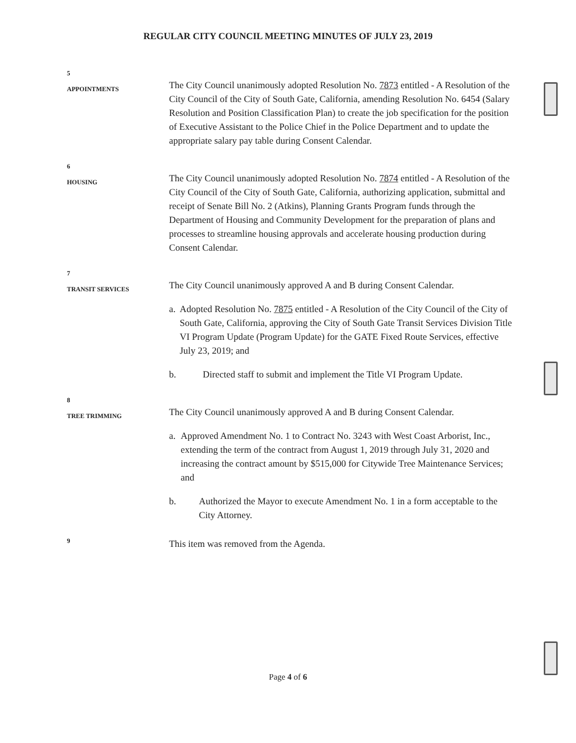REGULAR CITY COUNCIL MEETING MINUTES OF JULY 23, 2019
5
APPOINTMENTS
The City Council unanimously adopted Resolution No. 7873 entitled - A Resolution of the City Council of the City of South Gate, California, amending Resolution No. 6454 (Salary Resolution and Position Classification Plan) to create the job specification for the position of Executive Assistant to the Police Chief in the Police Department and to update the appropriate salary pay table during Consent Calendar.
6
HOUSING
The City Council unanimously adopted Resolution No. 7874 entitled - A Resolution of the City Council of the City of South Gate, California, authorizing application, submittal and receipt of Senate Bill No. 2 (Atkins), Planning Grants Program funds through the Department of Housing and Community Development for the preparation of plans and processes to streamline housing approvals and accelerate housing production during Consent Calendar.
7
TRANSIT SERVICES
The City Council unanimously approved A and B during Consent Calendar.
a. Adopted Resolution No. 7875 entitled - A Resolution of the City Council of the City of South Gate, California, approving the City of South Gate Transit Services Division Title VI Program Update (Program Update) for the GATE Fixed Route Services, effective July 23, 2019; and
b. Directed staff to submit and implement the Title VI Program Update.
8
TREE TRIMMING
The City Council unanimously approved A and B during Consent Calendar.
a. Approved Amendment No. 1 to Contract No. 3243 with West Coast Arborist, Inc., extending the term of the contract from August 1, 2019 through July 31, 2020 and increasing the contract amount by $515,000 for Citywide Tree Maintenance Services; and
b. Authorized the Mayor to execute Amendment No. 1 in a form acceptable to the City Attorney.
9
This item was removed from the Agenda.
Page 4 of 6